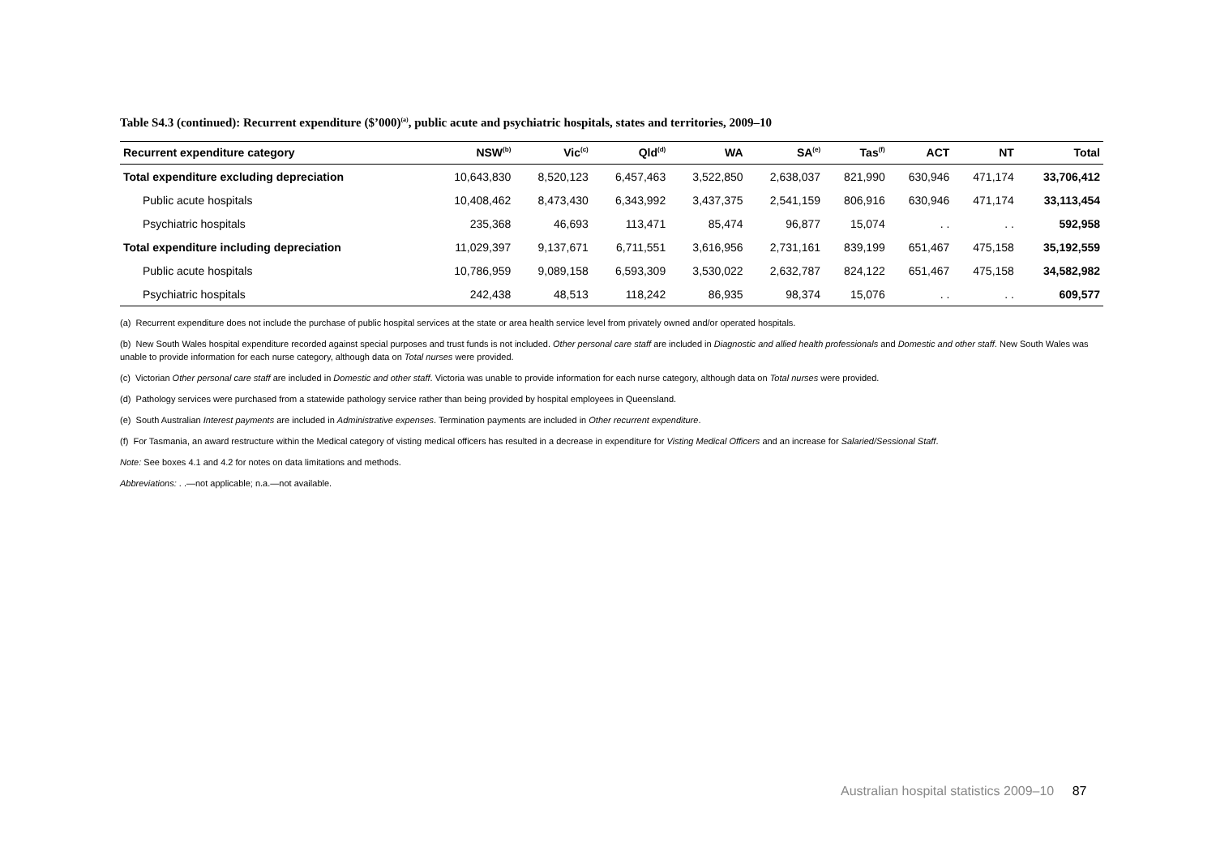Table S4.3 (continued): Recurrent expenditure ($’000)<sup>(a)</sup>, public acute and psychiatric hospitals, states and territories, 2009–10
| Recurrent expenditure category | NSW<sup>(b)</sup> | Vic<sup>(c)</sup> | Qld<sup>(d)</sup> | WA | SA<sup>(e)</sup> | Tas<sup>(f)</sup> | ACT | NT | Total |
| --- | --- | --- | --- | --- | --- | --- | --- | --- | --- |
| Total expenditure excluding depreciation | 10,643,830 | 8,520,123 | 6,457,463 | 3,522,850 | 2,638,037 | 821,990 | 630,946 | 471,174 | 33,706,412 |
| Public acute hospitals | 10,408,462 | 8,473,430 | 6,343,992 | 3,437,375 | 2,541,159 | 806,916 | 630,946 | 471,174 | 33,113,454 |
| Psychiatric hospitals | 235,368 | 46,693 | 113,471 | 85,474 | 96,877 | 15,074 | . . | . . | 592,958 |
| Total expenditure including depreciation | 11,029,397 | 9,137,671 | 6,711,551 | 3,616,956 | 2,731,161 | 839,199 | 651,467 | 475,158 | 35,192,559 |
| Public acute hospitals | 10,786,959 | 9,089,158 | 6,593,309 | 3,530,022 | 2,632,787 | 824,122 | 651,467 | 475,158 | 34,582,982 |
| Psychiatric hospitals | 242,438 | 48,513 | 118,242 | 86,935 | 98,374 | 15,076 | . . | . . | 609,577 |
(a) Recurrent expenditure does not include the purchase of public hospital services at the state or area health service level from privately owned and/or operated hospitals.
(b) New South Wales hospital expenditure recorded against special purposes and trust funds is not included. Other personal care staff are included in Diagnostic and allied health professionals and Domestic and other staff. New South Wales was unable to provide information for each nurse category, although data on Total nurses were provided.
(c) Victorian Other personal care staff are included in Domestic and other staff. Victoria was unable to provide information for each nurse category, although data on Total nurses were provided.
(d) Pathology services were purchased from a statewide pathology service rather than being provided by hospital employees in Queensland.
(e) South Australian Interest payments are included in Administrative expenses. Termination payments are included in Other recurrent expenditure.
(f) For Tasmania, an award restructure within the Medical category of visting medical officers has resulted in a decrease in expenditure for Visting Medical Officers and an increase for Salaried/Sessional Staff.
Note: See boxes 4.1 and 4.2 for notes on data limitations and methods.
Abbreviations: . .—not applicable; n.a.—not available.
Australian hospital statistics 2009–10 87